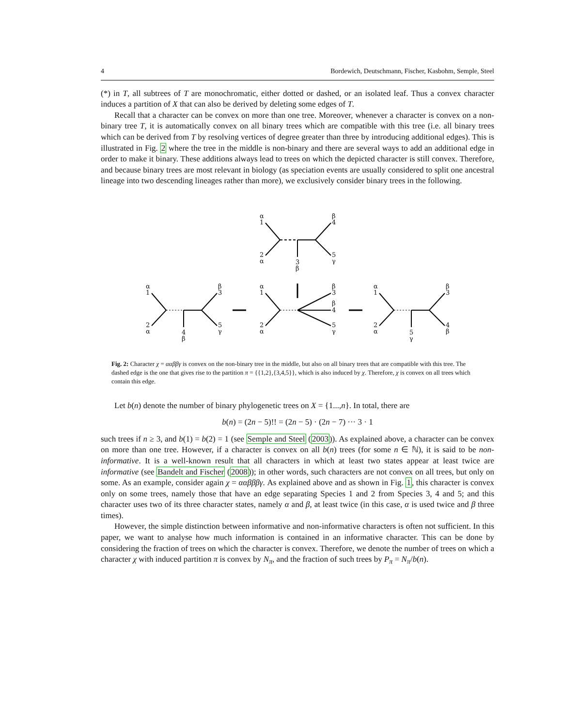4 Bordewich, Deutschmann, Fischer, Kasbohm, Semple, Steel
(*) in T, all subtrees of T are monochromatic, either dotted or dashed, or an isolated leaf. Thus a convex character induces a partition of X that can also be derived by deleting some edges of T.
Recall that a character can be convex on more than one tree. Moreover, whenever a character is convex on a non-binary tree T, it is automatically convex on all binary trees which are compatible with this tree (i.e. all binary trees which can be derived from T by resolving vertices of degree greater than three by introducing additional edges). This is illustrated in Fig. 2 where the tree in the middle is non-binary and there are several ways to add an additional edge in order to make it binary. These additions always lead to trees on which the depicted character is still convex. Therefore, and because binary trees are most relevant in biology (as speciation events are usually considered to split one ancestral lineage into two descending lineages rather than more), we exclusively consider binary trees in the following.
α
1
2
α
3
β
β
4
5
γ
α
1
2
α
4
β
β
3
5
γ
α
1
2
α
β
3
β
4
5
γ
α
1
2
α
5
γ
β
3
4
β
Fig. 2: Character χ = ααββγ is convex on the non-binary tree in the middle, but also on all binary trees that are compatible with this tree. The dashed edge is the one that gives rise to the partition π = {{1,2},{3,4,5}}, which is also induced by χ. Therefore, χ is convex on all trees which contain this edge.
Let b(n) denote the number of binary phylogenetic trees on X = {1...,n}. In total, there are
b(n) = (2n − 5)!! = (2n − 5) · (2n − 7) ··· 3 · 1
such trees if n ≥ 3, and b(1) = b(2) = 1 (see Semple and Steel (2003)). As explained above, a character can be convex on more than one tree. However, if a character is convex on all b(n) trees (for some n ∈ ℕ), it is said to be non-informative. It is a well-known result that all characters in which at least two states appear at least twice are informative (see Bandelt and Fischer (2008)); in other words, such characters are not convex on all trees, but only on some. As an example, consider again χ = ααβββγ. As explained above and as shown in Fig. 1, this character is convex only on some trees, namely those that have an edge separating Species 1 and 2 from Species 3, 4 and 5; and this character uses two of its three character states, namely α and β, at least twice (in this case, α is used twice and β three times).
However, the simple distinction between informative and non-informative characters is often not sufficient. In this paper, we want to analyse how much information is contained in an informative character. This can be done by considering the fraction of trees on which the character is convex. Therefore, we denote the number of trees on which a character χ with induced partition π is convex by N<sub>π</sub>, and the fraction of such trees by P<sub>π</sub> = N<sub>π</sub>/b(n).